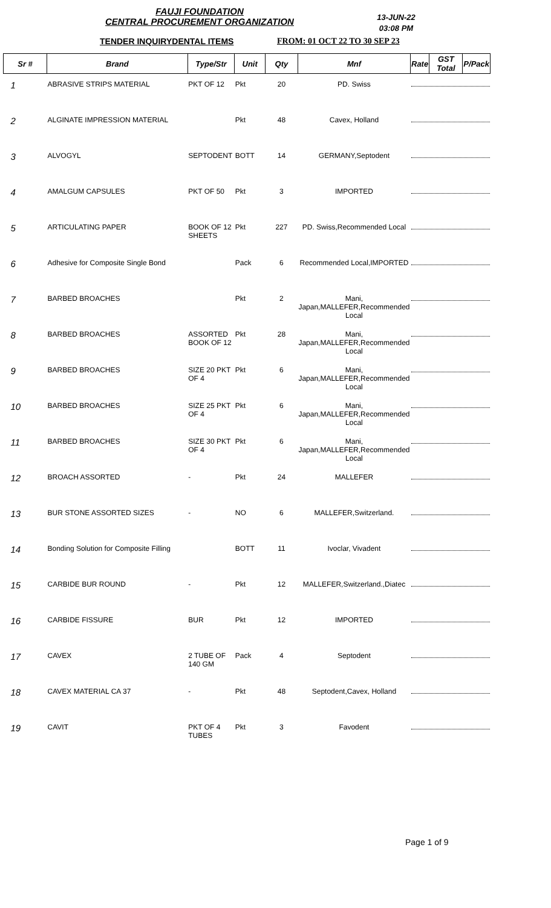FAUJI FOUNDATION
CENTRAL PROCUREMENT ORGANIZATION
13-JUN-22
03:08 PM
TENDER INQUIRYDENTAL ITEMS FROM: 01 OCT 22 TO 30 SEP 23
| Sr # | Brand | Type/Str | Unit | Qty | Mnf | Rate | GST Total | P/Pack |
| --- | --- | --- | --- | --- | --- | --- | --- | --- |
| 1 | ABRASIVE STRIPS MATERIAL | PKT OF 12 | Pkt | 20 | PD. Swiss | | | |
| 2 | ALGINATE IMPRESSION MATERIAL | | Pkt | 48 | Cavex, Holland | | | |
| 3 | ALVOGYL | SEPTODENT | BOTT | 14 | GERMANY,Septodent | | | |
| 4 | AMALGUM CAPSULES | PKT OF 50 | Pkt | 3 | IMPORTED | | | |
| 5 | ARTICULATING PAPER | BOOK OF 12 SHEETS | Pkt | 227 | PD. Swiss,Recommended Local | | | |
| 6 | Adhesive for Composite Single Bond | | Pack | 6 | Recommended Local,IMPORTED | | | |
| 7 | BARBED BROACHES | | Pkt | 2 | Mani, Japan,MALLEFER,Recommended Local | | | |
| 8 | BARBED BROACHES | ASSORTED BOOK OF 12 | Pkt | 28 | Mani, Japan,MALLEFER,Recommended Local | | | |
| 9 | BARBED BROACHES | SIZE 20 PKT OF 4 | Pkt | 6 | Mani, Japan,MALLEFER,Recommended Local | | | |
| 10 | BARBED BROACHES | SIZE 25 PKT OF 4 | Pkt | 6 | Mani, Japan,MALLEFER,Recommended Local | | | |
| 11 | BARBED BROACHES | SIZE 30 PKT OF 4 | Pkt | 6 | Mani, Japan,MALLEFER,Recommended Local | | | |
| 12 | BROACH ASSORTED | - | Pkt | 24 | MALLEFER | | | |
| 13 | BUR STONE ASSORTED SIZES | - | NO | 6 | MALLEFER,Switzerland. | | | |
| 14 | Bonding Solution for Composite Filling | | BOTT | 11 | Ivoclar, Vivadent | | | |
| 15 | CARBIDE BUR ROUND | - | Pkt | 12 | MALLEFER,Switzerland.,Diatec | | | |
| 16 | CARBIDE FISSURE | BUR | Pkt | 12 | IMPORTED | | | |
| 17 | CAVEX | 2 TUBE OF 140 GM | Pack | 4 | Septodent | | | |
| 18 | CAVEX MATERIAL CA 37 | - | Pkt | 48 | Septodent,Cavex, Holland | | | |
| 19 | CAVIT | PKT OF 4 TUBES | Pkt | 3 | Favodent | | | |
Page 1 of 9